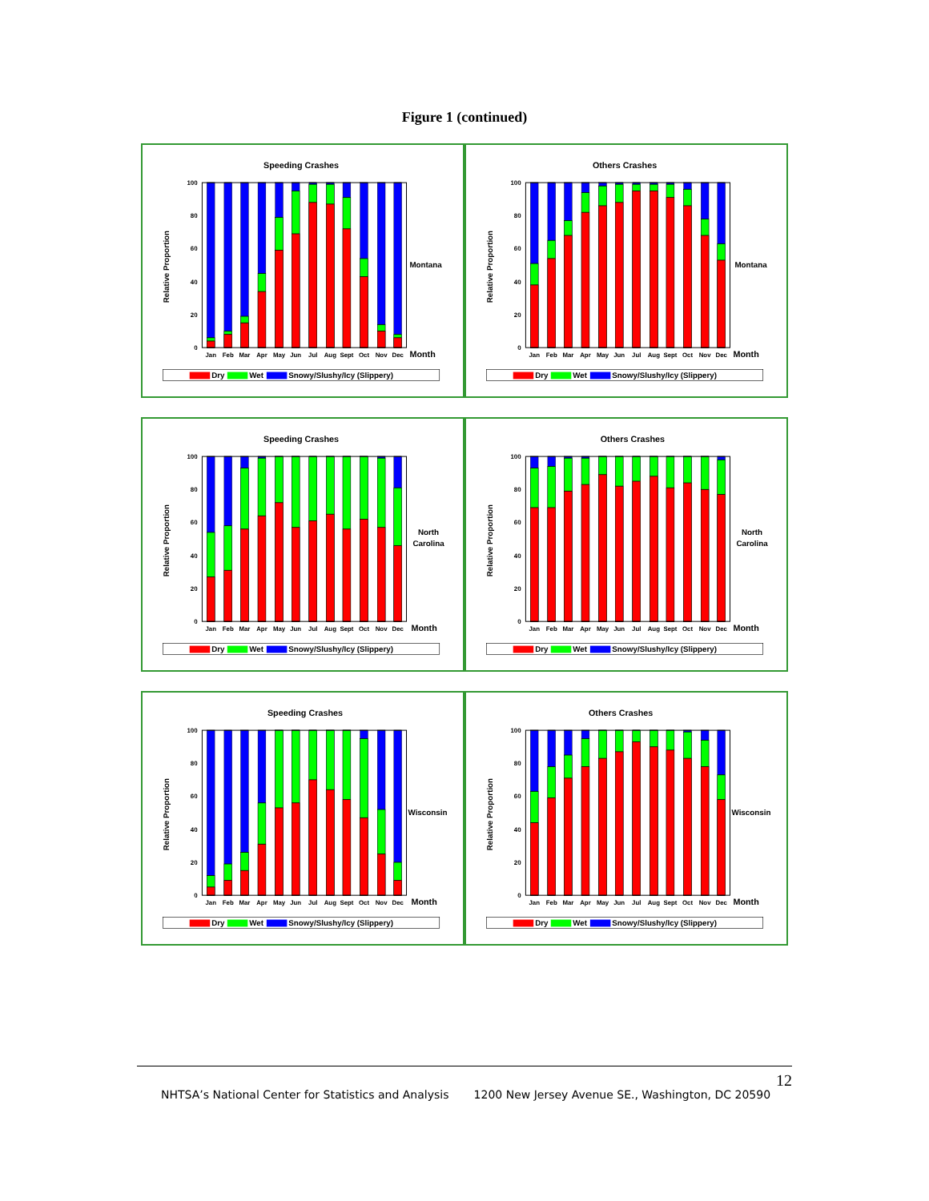Figure 1 (continued)
Speeding Crashes
Relative Proportion
0
20
40
60
80
100
Jan
Feb
Mar
Apr
May
Jun
Jul
Aug
Sept
Oct
Nov
Dec
Month
Montana
Dry
Wet
Snowy/Slushy/Icy (Slippery)
Others Crashes
Relative Proportion
0
20
40
60
80
100
Jan
Feb
Mar
Apr
May
Jun
Jul
Aug
Sept
Oct
Nov
Dec
Month
Montana
Dry
Wet
Snowy/Slushy/Icy (Slippery)
Speeding Crashes
Relative Proportion
0
20
40
60
80
100
Jan
Feb
Mar
Apr
May
Jun
Jul
Aug
Sept
Oct
Nov
Dec
Month
North
Carolina
Dry
Wet
Snowy/Slushy/Icy (Slippery)
Others Crashes
Relative Proportion
0
20
40
60
80
100
Jan
Feb
Mar
Apr
May
Jun
Jul
Aug
Sept
Oct
Nov
Dec
Month
North
Carolina
Dry
Wet
Snowy/Slushy/Icy (Slippery)
Speeding Crashes
Relative Proportion
0
20
40
60
80
100
Jan
Feb
Mar
Apr
May
Jun
Jul
Aug
Sept
Oct
Nov
Dec
Month
Wisconsin
Dry
Wet
Snowy/Slushy/Icy (Slippery)
Others Crashes
Relative Proportion
0
20
40
60
80
100
Jan
Feb
Mar
Apr
May
Jun
Jul
Aug
Sept
Oct
Nov
Dec
Month
Wisconsin
Dry
Wet
Snowy/Slushy/Icy (Slippery)
12
NHTSA’s National Center for Statistics and Analysis 1200 New Jersey Avenue SE., Washington, DC 20590